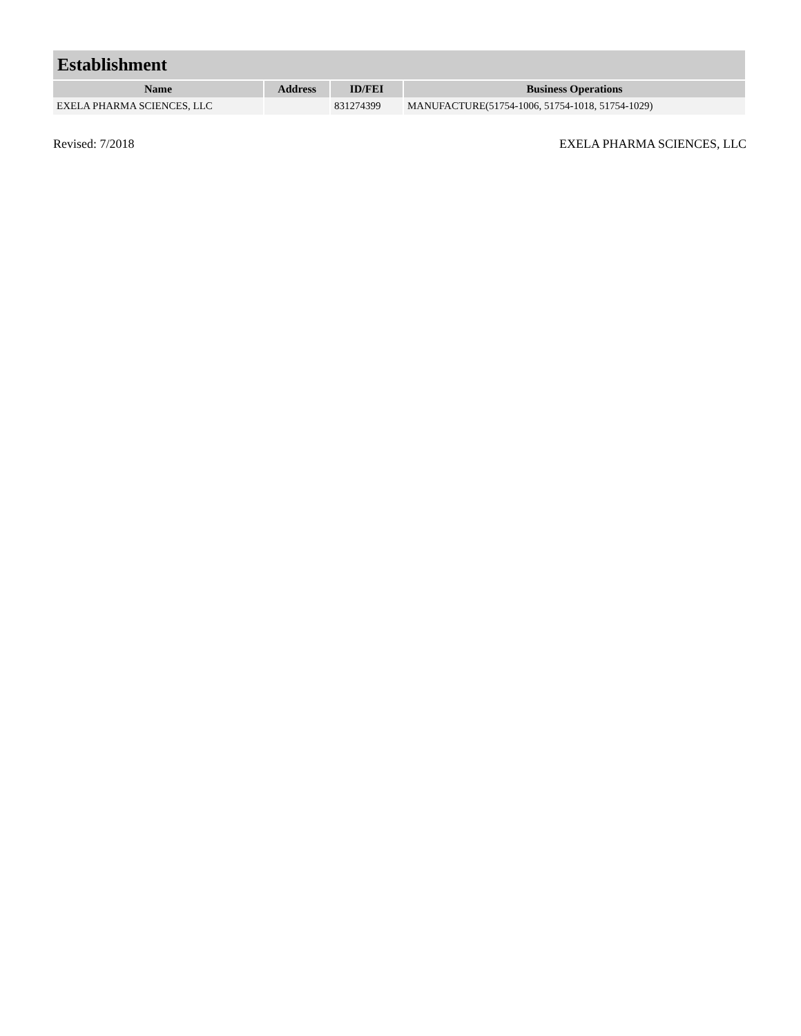| Establishment | | | |
| --- | --- | --- | --- |
| Name | Address | ID/FEI | Business Operations |
| EXELA PHARMA SCIENCES, LLC | | 831274399 | MANUFACTURE(51754-1006, 51754-1018, 51754-1029) |
Revised: 7/2018 EXELA PHARMA SCIENCES, LLC